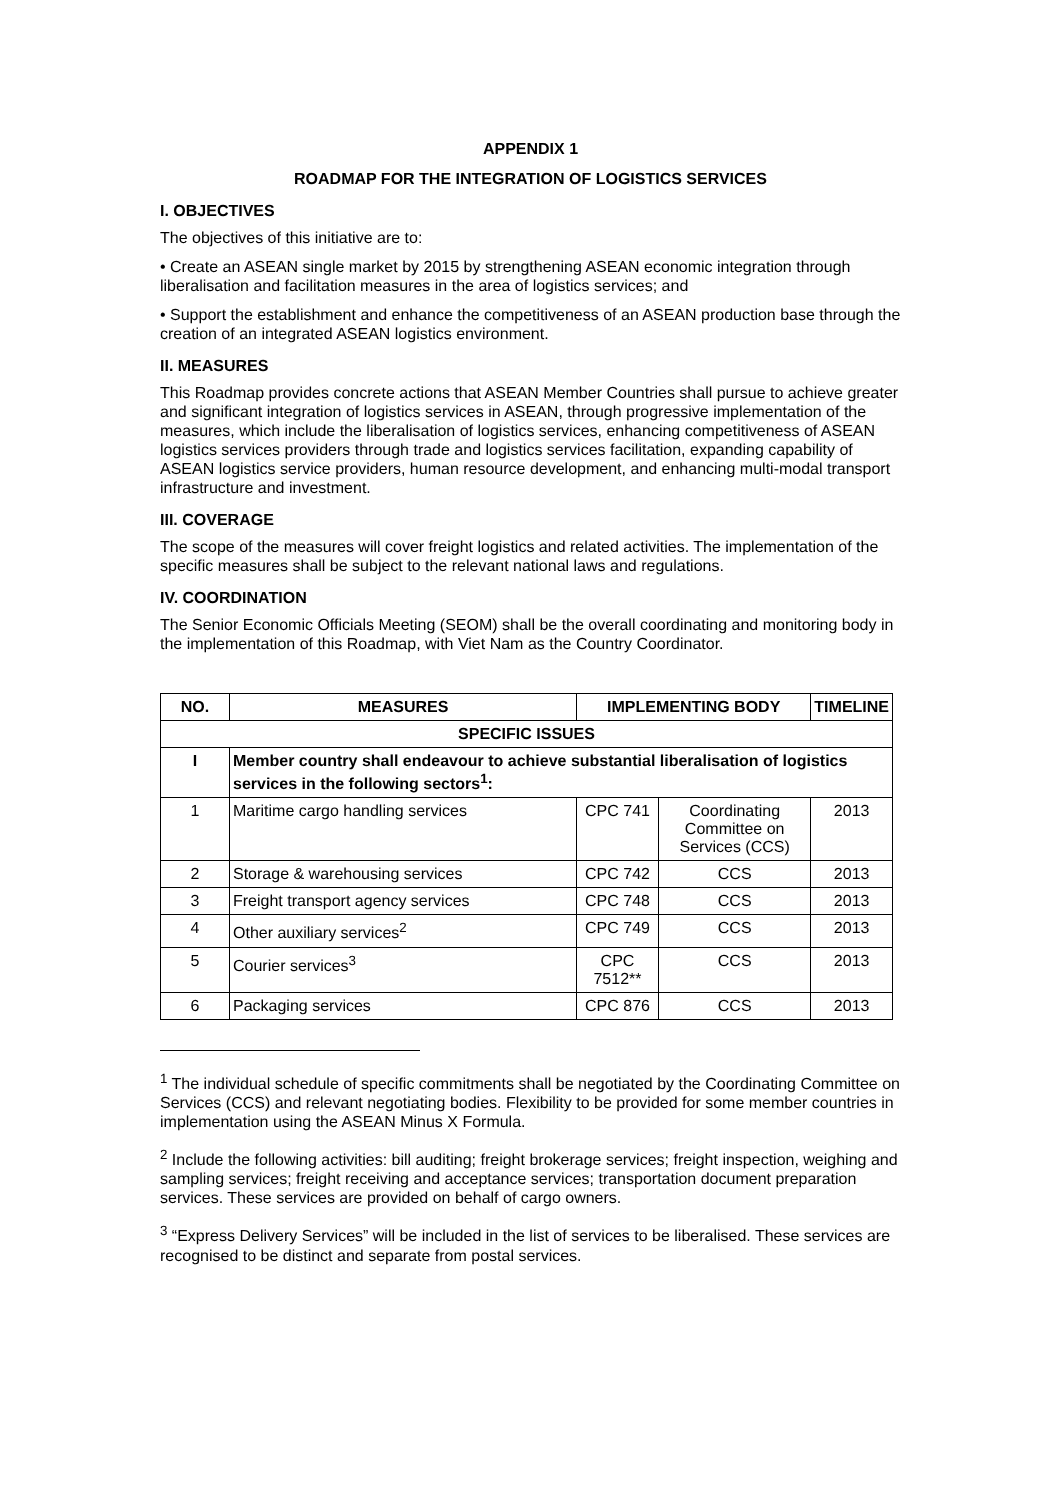APPENDIX 1
ROADMAP FOR THE INTEGRATION OF LOGISTICS SERVICES
I. OBJECTIVES
The objectives of this initiative are to:
• Create an ASEAN single market by 2015 by strengthening ASEAN economic integration through liberalisation and facilitation measures in the area of logistics services; and
• Support the establishment and enhance the competitiveness of an ASEAN production base through the creation of an integrated ASEAN logistics environment.
II. MEASURES
This Roadmap provides concrete actions that ASEAN Member Countries shall pursue to achieve greater and significant integration of logistics services in ASEAN, through progressive implementation of the measures, which include the liberalisation of logistics services, enhancing competitiveness of ASEAN logistics services providers through trade and logistics services facilitation, expanding capability of ASEAN logistics service providers, human resource development, and enhancing multi-modal transport infrastructure and investment.
III. COVERAGE
The scope of the measures will cover freight logistics and related activities. The implementation of the specific measures shall be subject to the relevant national laws and regulations.
IV. COORDINATION
The Senior Economic Officials Meeting (SEOM) shall be the overall coordinating and monitoring body in the implementation of this Roadmap, with Viet Nam as the Country Coordinator.
| NO. | MEASURES | IMPLEMENTING BODY | | TIMELINE |
| --- | --- | --- | --- | --- |
| SPECIFIC ISSUES | | | | |
| I | Member country shall endeavour to achieve substantial liberalisation of logistics services in the following sectors<sup>1</sup>: | | | |
| 1 | Maritime cargo handling services | CPC 741 | Coordinating Committee on Services (CCS) | 2013 |
| 2 | Storage & warehousing services | CPC 742 | CCS | 2013 |
| 3 | Freight transport agency services | CPC 748 | CCS | 2013 |
| 4 | Other auxiliary services<sup>2</sup> | CPC 749 | CCS | 2013 |
| 5 | Courier services<sup>3</sup> | CPC 7512** | CCS | 2013 |
| 6 | Packaging services | CPC 876 | CCS | 2013 |
<sup>1</sup> The individual schedule of specific commitments shall be negotiated by the Coordinating Committee on Services (CCS) and relevant negotiating bodies. Flexibility to be provided for some member countries in implementation using the ASEAN Minus X Formula.
<sup>2</sup> Include the following activities: bill auditing; freight brokerage services; freight inspection, weighing and sampling services; freight receiving and acceptance services; transportation document preparation services. These services are provided on behalf of cargo owners.
<sup>3</sup> “Express Delivery Services” will be included in the list of services to be liberalised. These services are recognised to be distinct and separate from postal services.